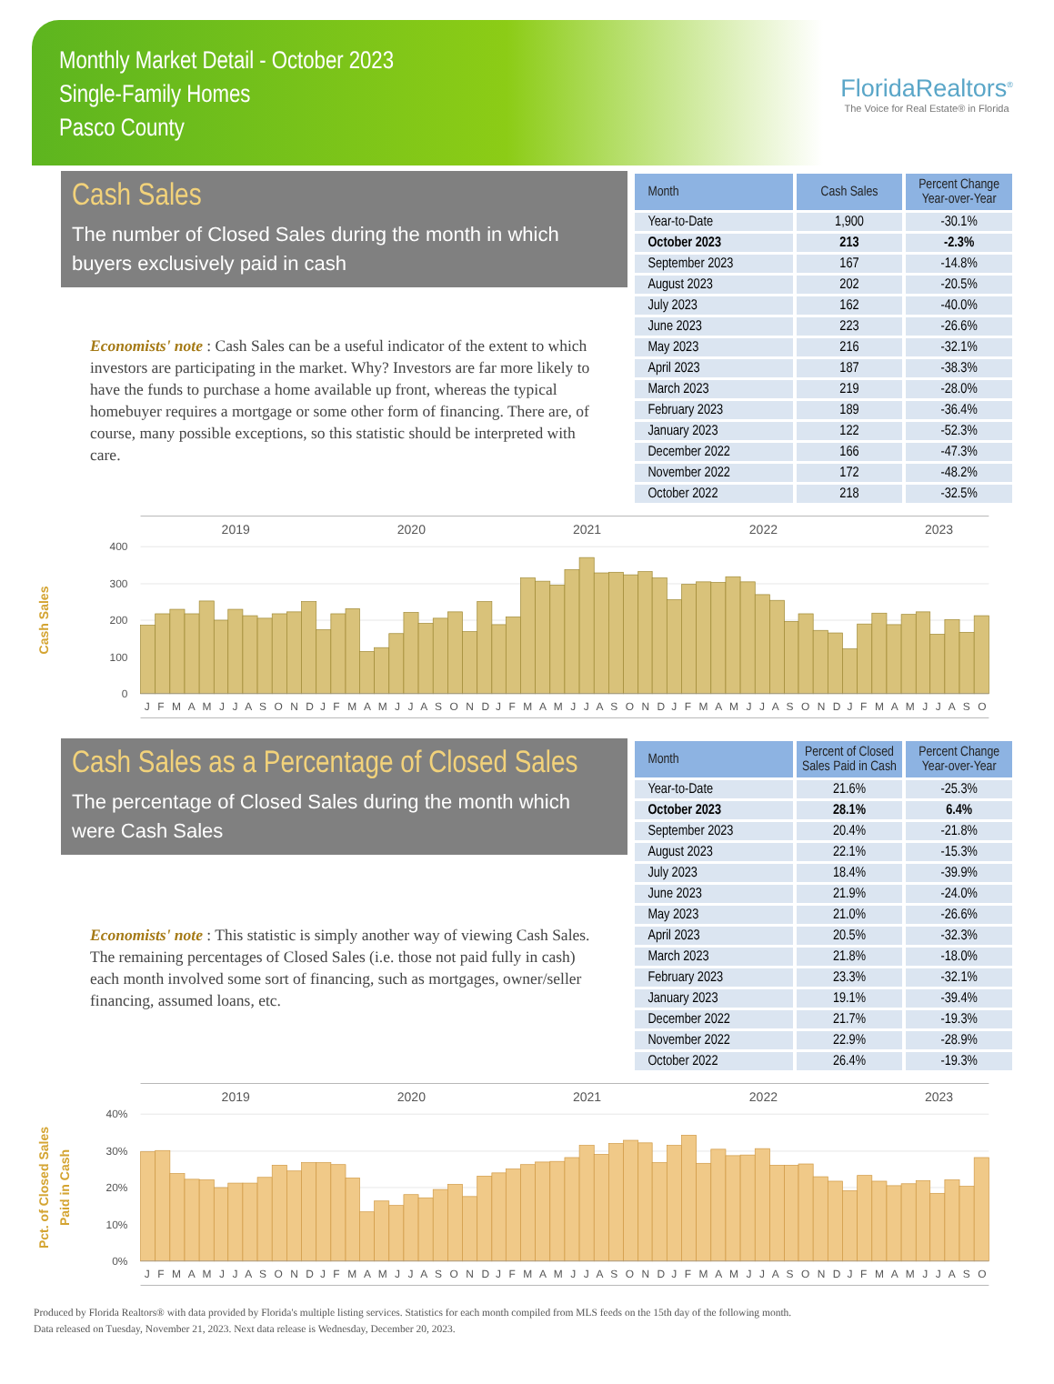Monthly Market Detail - October 2023
Single-Family Homes
Pasco County
FloridaRealtors<sup>®</sup>
The Voice for Real Estate® in Florida
Cash Sales
The number of Closed Sales during the month in which buyers exclusively paid in cash
Economists' note : Cash Sales can be a useful indicator of the extent to which investors are participating in the market. Why? Investors are far more likely to have the funds to purchase a home available up front, whereas the typical homebuyer requires a mortgage or some other form of financing. There are, of course, many possible exceptions, so this statistic should be interpreted with care.
| Month | Cash Sales | Percent Change Year-over-Year |
| --- | --- | --- |
| Year-to-Date | 1,900 | -30.1% |
| October 2023 | 213 | -2.3% |
| September 2023 | 167 | -14.8% |
| August 2023 | 202 | -20.5% |
| July 2023 | 162 | -40.0% |
| June 2023 | 223 | -26.6% |
| May 2023 | 216 | -32.1% |
| April 2023 | 187 | -38.3% |
| March 2023 | 219 | -28.0% |
| February 2023 | 189 | -36.4% |
| January 2023 | 122 | -52.3% |
| December 2022 | 166 | -47.3% |
| November 2022 | 172 | -48.2% |
| October 2022 | 218 | -32.5% |
2019
2020
2021
2022
2023
400
300
200
100
0
Cash Sales
J F M A M J J A S O N D
J F M A M J J A S O N D
J F M A M J J A S O N D
J F M A M J J A S O N D
J F M A M J J A S O
Cash Sales as a Percentage of Closed Sales
The percentage of Closed Sales during the month which were Cash Sales
Economists' note : This statistic is simply another way of viewing Cash Sales. The remaining percentages of Closed Sales (i.e. those not paid fully in cash) each month involved some sort of financing, such as mortgages, owner/seller financing, assumed loans, etc.
| Month | Percent of Closed Sales Paid in Cash | Percent Change Year-over-Year |
| --- | --- | --- |
| Year-to-Date | 21.6% | -25.3% |
| October 2023 | 28.1% | 6.4% |
| September 2023 | 20.4% | -21.8% |
| August 2023 | 22.1% | -15.3% |
| July 2023 | 18.4% | -39.9% |
| June 2023 | 21.9% | -24.0% |
| May 2023 | 21.0% | -26.6% |
| April 2023 | 20.5% | -32.3% |
| March 2023 | 21.8% | -18.0% |
| February 2023 | 23.3% | -32.1% |
| January 2023 | 19.1% | -39.4% |
| December 2022 | 21.7% | -19.3% |
| November 2022 | 22.9% | -28.9% |
| October 2022 | 26.4% | -19.3% |
2019
2020
2021
2022
2023
40%
30%
20%
10%
0%
Pct. of Closed Sales
Paid in Cash
J F M A M J J A S O N D
J F M A M J J A S O N D
J F M A M J J A S O N D
J F M A M J J A S O N D
J F M A M J J A S O
Produced by Florida Realtors® with data provided by Florida's multiple listing services. Statistics for each month compiled from MLS feeds on the 15th day of the following month.
Data released on Tuesday, November 21, 2023. Next data release is Wednesday, December 20, 2023.